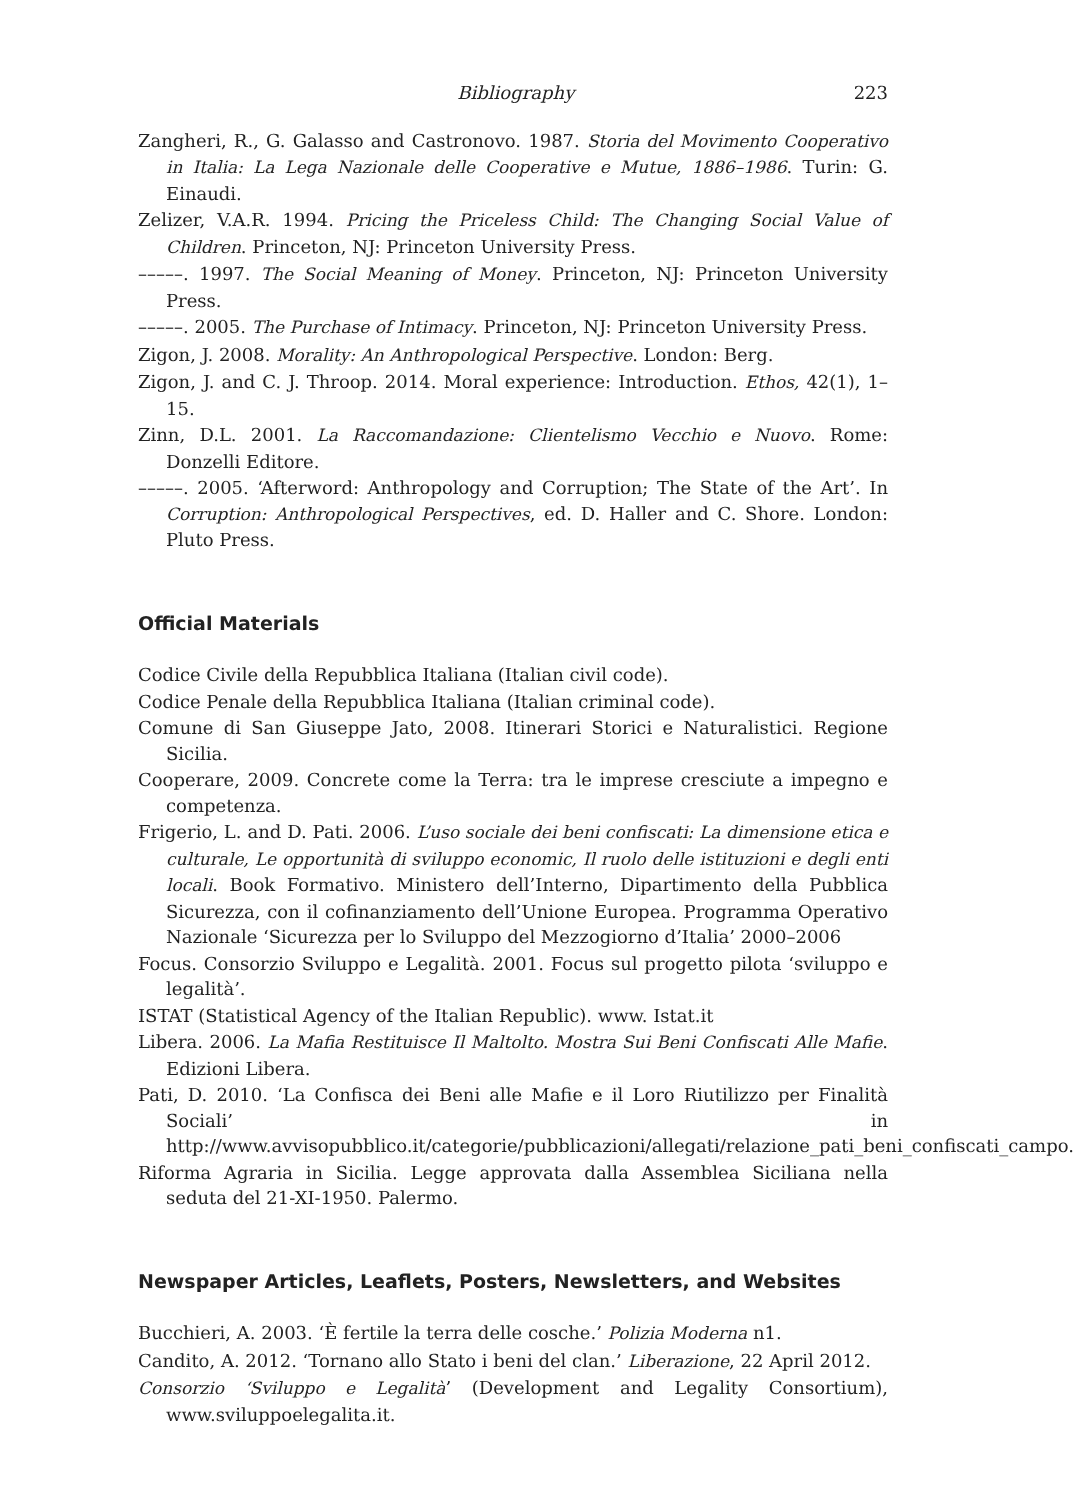Bibliography 223
Zangheri, R., G. Galasso and Castronovo. 1987. Storia del Movimento Cooperativo in Italia: La Lega Nazionale delle Cooperative e Mutue, 1886–1986. Turin: G. Einaudi.
Zelizer, V.A.R. 1994. Pricing the Priceless Child: The Changing Social Value of Children. Princeton, NJ: Princeton University Press.
–––––. 1997. The Social Meaning of Money. Princeton, NJ: Princeton University Press.
–––––. 2005. The Purchase of Intimacy. Princeton, NJ: Princeton University Press.
Zigon, J. 2008. Morality: An Anthropological Perspective. London: Berg.
Zigon, J. and C. J. Throop. 2014. Moral experience: Introduction. Ethos, 42(1), 1–15.
Zinn, D.L. 2001. La Raccomandazione: Clientelismo Vecchio e Nuovo. Rome: Donzelli Editore.
–––––. 2005. ‘Afterword: Anthropology and Corruption; The State of the Art’. In Corruption: Anthropological Perspectives, ed. D. Haller and C. Shore. London: Pluto Press.
Official Materials
Codice Civile della Repubblica Italiana (Italian civil code).
Codice Penale della Repubblica Italiana (Italian criminal code).
Comune di San Giuseppe Jato, 2008. Itinerari Storici e Naturalistici. Regione Sicilia.
Cooperare, 2009. Concrete come la Terra: tra le imprese cresciute a impegno e competenza.
Frigerio, L. and D. Pati. 2006. L’uso sociale dei beni confiscati: La dimensione etica e culturale, Le opportunità di sviluppo economic, Il ruolo delle istituzioni e degli enti locali. Book Formativo. Ministero dell’Interno, Dipartimento della Pubblica Sicurezza, con il cofinanziamento dell’Unione Europea. Programma Operativo Nazionale ‘Sicurezza per lo Sviluppo del Mezzogiorno d’Italia’ 2000–2006
Focus. Consorzio Sviluppo e Legalità. 2001. Focus sul progetto pilota ‘sviluppo e legalità’.
ISTAT (Statistical Agency of the Italian Republic). www. Istat.it
Libera. 2006. La Mafia Restituisce Il Maltolto. Mostra Sui Beni Confiscati Alle Mafie. Edizioni Libera.
Pati, D. 2010. ‘La Confisca dei Beni alle Mafie e il Loro Riutilizzo per Finalità Sociali’ in http://www.avvisopubblico.it/categorie/pubblicazioni/allegati/relazione_pati_beni_confiscati_campo.
Riforma Agraria in Sicilia. Legge approvata dalla Assemblea Siciliana nella seduta del 21-XI-1950. Palermo.
Newspaper Articles, Leaflets, Posters, Newsletters, and Websites
Bucchieri, A. 2003. ‘È fertile la terra delle cosche.’ Polizia Moderna n1.
Candito, A. 2012. ‘Tornano allo Stato i beni del clan.’ Liberazione, 22 April 2012.
Consorzio ‘Sviluppo e Legalità’ (Development and Legality Consortium), www.sviluppoelegalita.it.